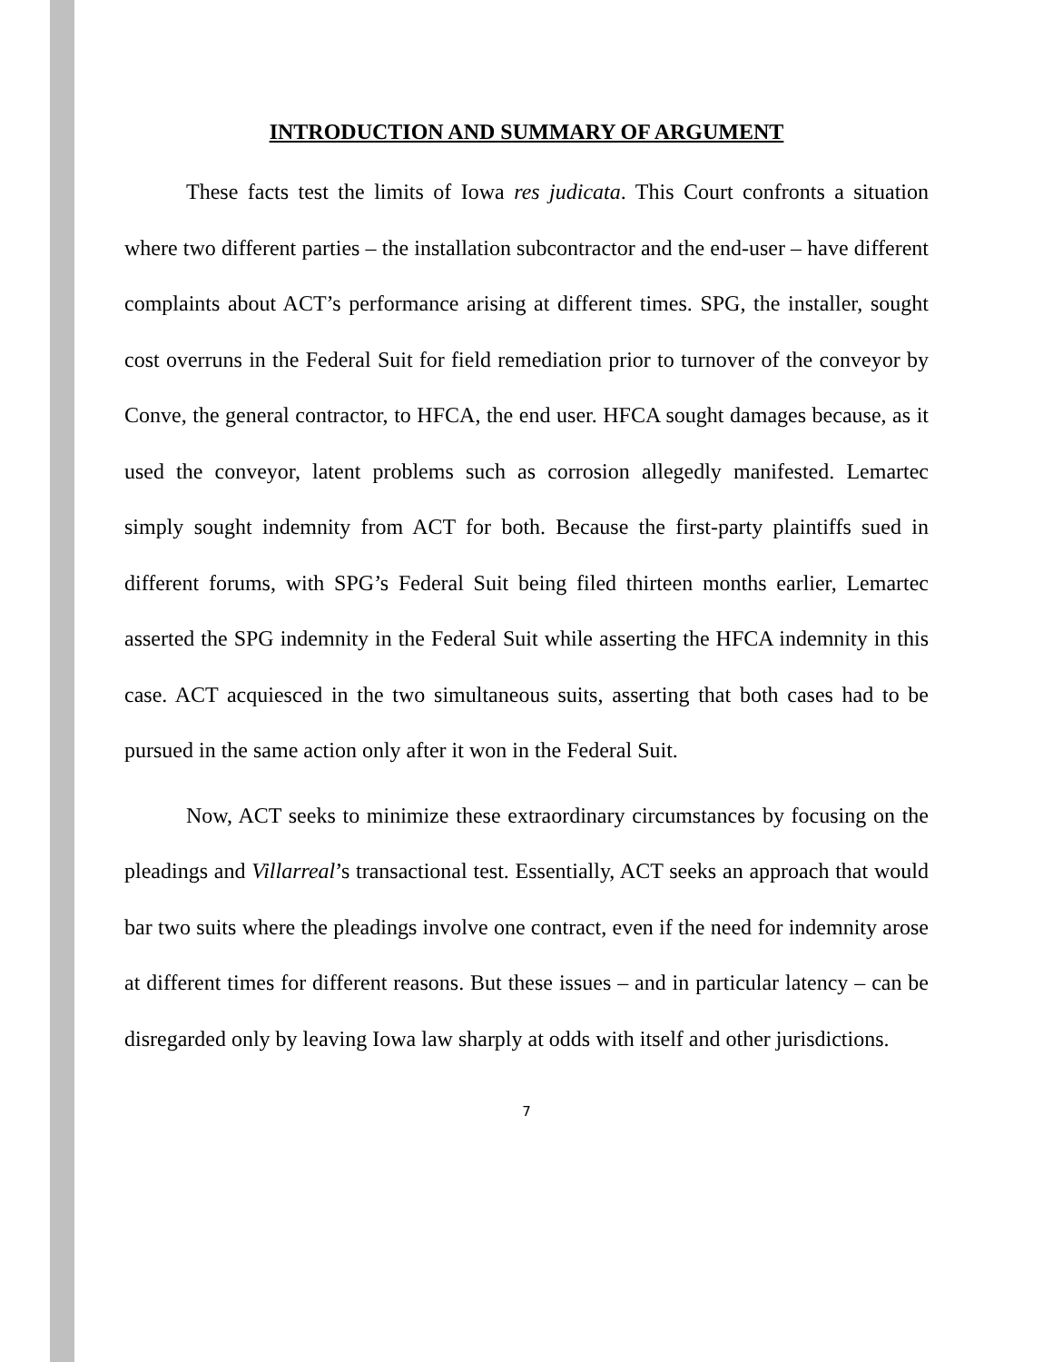INTRODUCTION AND SUMMARY OF ARGUMENT
These facts test the limits of Iowa res judicata. This Court confronts a situation where two different parties – the installation subcontractor and the end-user – have different complaints about ACT’s performance arising at different times. SPG, the installer, sought cost overruns in the Federal Suit for field remediation prior to turnover of the conveyor by Conve, the general contractor, to HFCA, the end user. HFCA sought damages because, as it used the conveyor, latent problems such as corrosion allegedly manifested. Lemartec simply sought indemnity from ACT for both. Because the first-party plaintiffs sued in different forums, with SPG’s Federal Suit being filed thirteen months earlier, Lemartec asserted the SPG indemnity in the Federal Suit while asserting the HFCA indemnity in this case. ACT acquiesced in the two simultaneous suits, asserting that both cases had to be pursued in the same action only after it won in the Federal Suit.
Now, ACT seeks to minimize these extraordinary circumstances by focusing on the pleadings and Villarreal’s transactional test. Essentially, ACT seeks an approach that would bar two suits where the pleadings involve one contract, even if the need for indemnity arose at different times for different reasons. But these issues – and in particular latency – can be disregarded only by leaving Iowa law sharply at odds with itself and other jurisdictions.
7